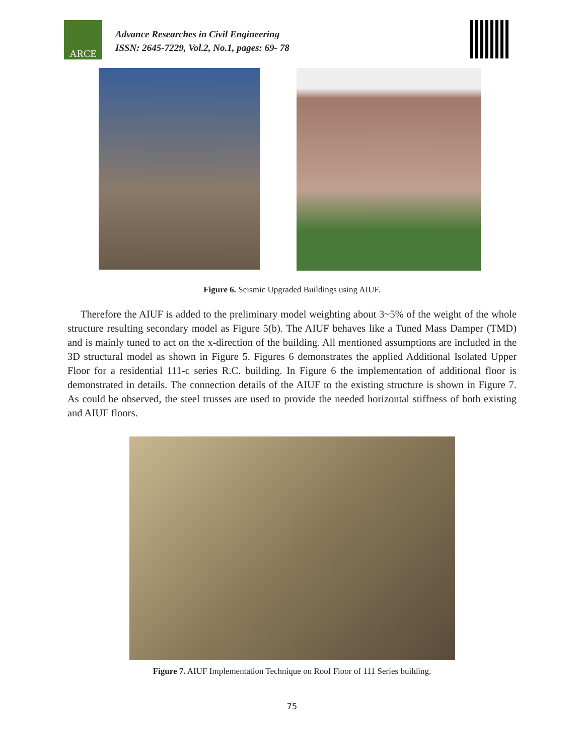ARCE
Advance Researches in Civil Engineering
ISSN: 2645-7229, Vol.2, No.1, pages: 69- 78
Figure 6. Seismic Upgraded Buildings using AIUF.
Therefore the AIUF is added to the preliminary model weighting about 3~5% of the weight of the whole structure resulting secondary model as Figure 5(b). The AIUF behaves like a Tuned Mass Damper (TMD) and is mainly tuned to act on the x-direction of the building. All mentioned assumptions are included in the 3D structural model as shown in Figure 5. Figures 6 demonstrates the applied Additional Isolated Upper Floor for a residential 111-c series R.C. building. In Figure 6 the implementation of additional floor is demonstrated in details. The connection details of the AIUF to the existing structure is shown in Figure 7. As could be observed, the steel trusses are used to provide the needed horizontal stiffness of both existing and AIUF floors.
Figure 7. AIUF Implementation Technique on Roof Floor of 111 Series building.
75